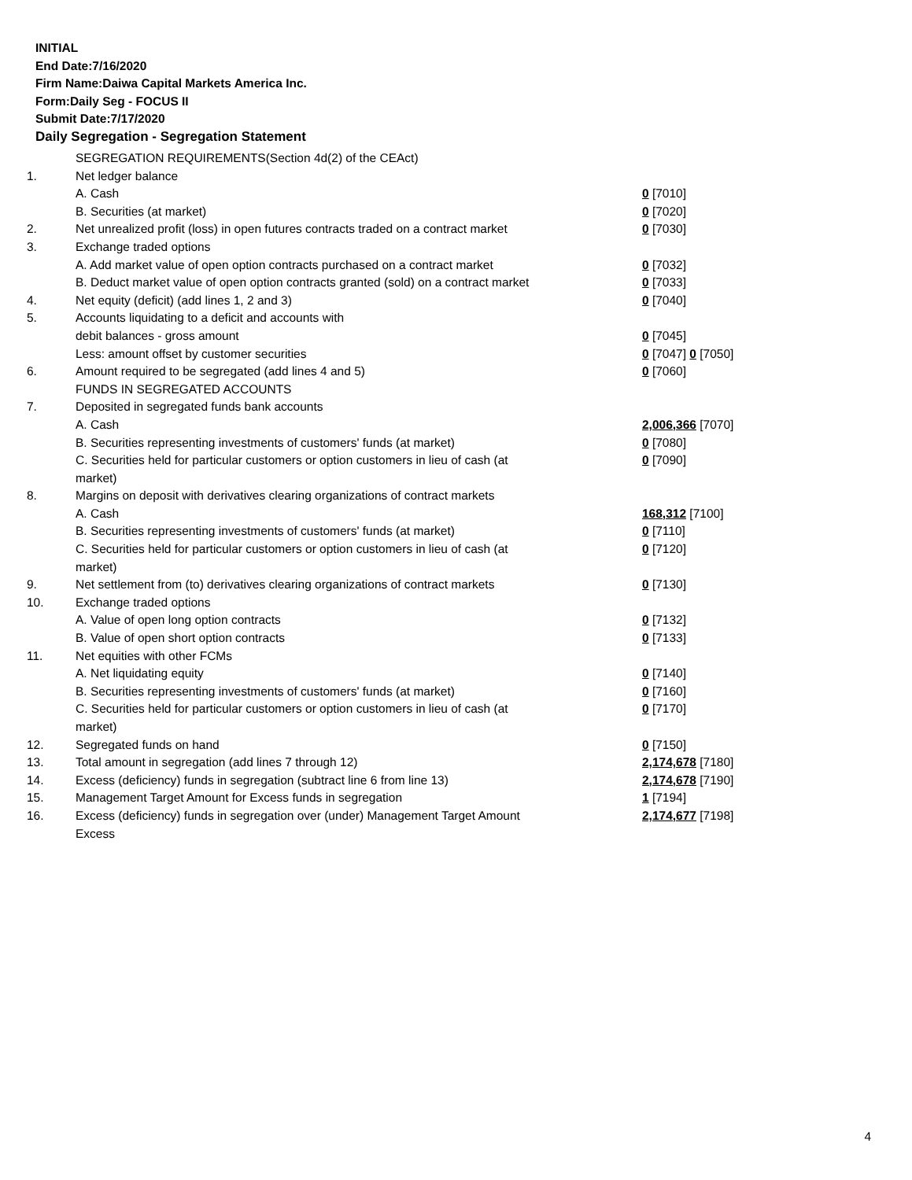INITIAL
End Date:7/16/2020
Firm Name:Daiwa Capital Markets America Inc.
Form:Daily Seg - FOCUS II
Submit Date:7/17/2020
Daily Segregation - Segregation Statement
| | SEGREGATION REQUIREMENTS(Section 4d(2) of the CEAct) | |
| 1. | Net ledger balance | |
| | A. Cash | 0 [7010] |
| | B. Securities (at market) | 0 [7020] |
| 2. | Net unrealized profit (loss) in open futures contracts traded on a contract market | 0 [7030] |
| 3. | Exchange traded options | |
| | A. Add market value of open option contracts purchased on a contract market | 0 [7032] |
| | B. Deduct market value of open option contracts granted (sold) on a contract market | 0 [7033] |
| 4. | Net equity (deficit) (add lines 1, 2 and 3) | 0 [7040] |
| 5. | Accounts liquidating to a deficit and accounts with | |
| | debit balances - gross amount | 0 [7045] |
| | Less: amount offset by customer securities | 0 [7047] 0 [7050] |
| 6. | Amount required to be segregated (add lines 4 and 5) | 0 [7060] |
| | FUNDS IN SEGREGATED ACCOUNTS | |
| 7. | Deposited in segregated funds bank accounts | |
| | A. Cash | 2,006,366 [7070] |
| | B. Securities representing investments of customers' funds (at market) | 0 [7080] |
| | C. Securities held for particular customers or option customers in lieu of cash (at market) | 0 [7090] |
| 8. | Margins on deposit with derivatives clearing organizations of contract markets | |
| | A. Cash | 168,312 [7100] |
| | B. Securities representing investments of customers' funds (at market) | 0 [7110] |
| | C. Securities held for particular customers or option customers in lieu of cash (at market) | 0 [7120] |
| 9. | Net settlement from (to) derivatives clearing organizations of contract markets | 0 [7130] |
| 10. | Exchange traded options | |
| | A. Value of open long option contracts | 0 [7132] |
| | B. Value of open short option contracts | 0 [7133] |
| 11. | Net equities with other FCMs | |
| | A. Net liquidating equity | 0 [7140] |
| | B. Securities representing investments of customers' funds (at market) | 0 [7160] |
| | C. Securities held for particular customers or option customers in lieu of cash (at market) | 0 [7170] |
| 12. | Segregated funds on hand | 0 [7150] |
| 13. | Total amount in segregation (add lines 7 through 12) | 2,174,678 [7180] |
| 14. | Excess (deficiency) funds in segregation (subtract line 6 from line 13) | 2,174,678 [7190] |
| 15. | Management Target Amount for Excess funds in segregation | 1 [7194] |
| 16. | Excess (deficiency) funds in segregation over (under) Management Target Amount Excess | 2,174,677 [7198] |
4